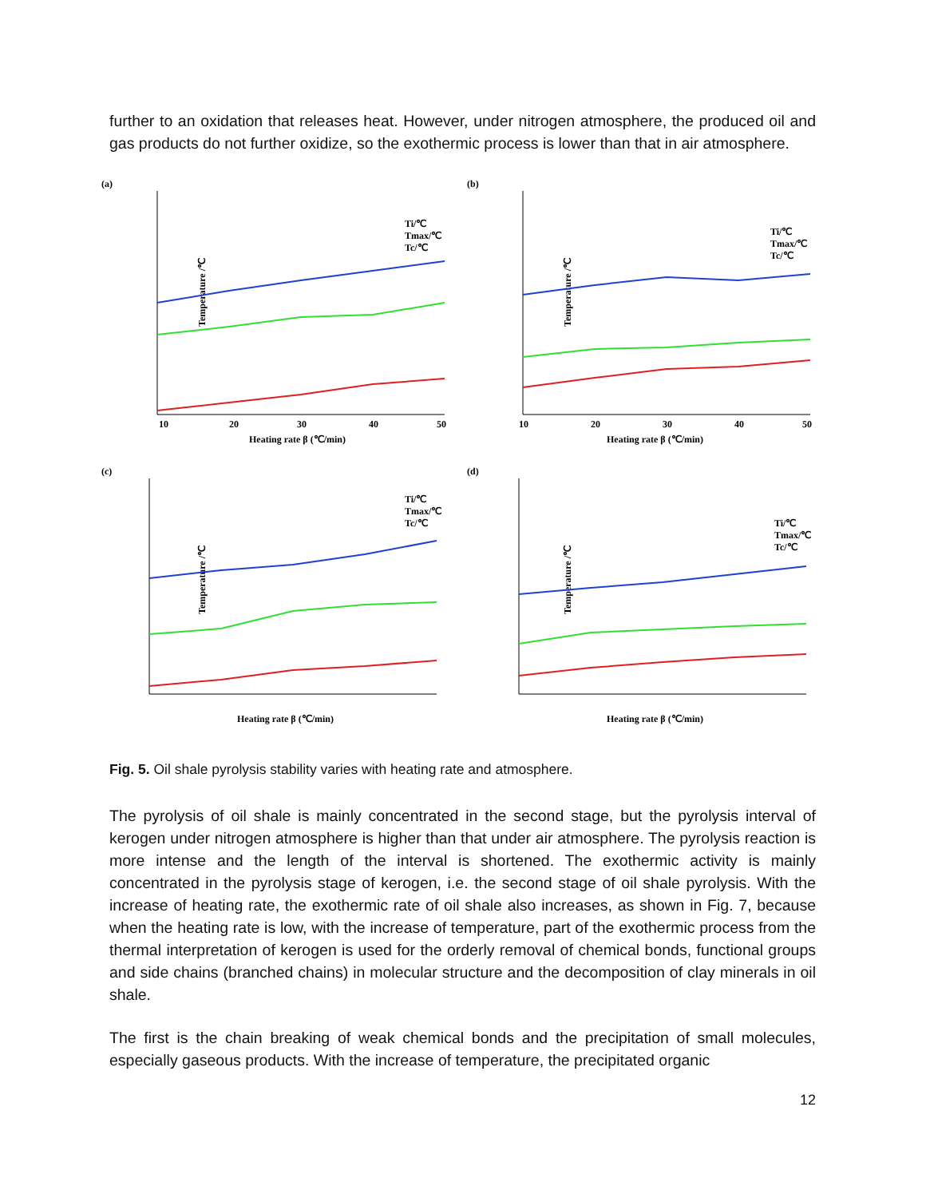further to an oxidation that releases heat. However, under nitrogen atmosphere, the produced oil and gas products do not further oxidize, so the exothermic process is lower than that in air atmosphere.
(a)
Temperature /℃
Heating rate β (℃/min)
10
20
30
40
50
Ti/℃
Tmax/℃
Tc/℃
(b)
Temperature /℃
Heating rate β (℃/min)
10
20
30
40
50
Ti/℃
Tmax/℃
Tc/℃
(c)
Temperature /℃
Heating rate β (℃/min)
Ti/℃
Tmax/℃
Tc/℃
(d)
Temperature /℃
Heating rate β (℃/min)
Ti/℃
Tmax/℃
Tc/℃
Fig. 5. Oil shale pyrolysis stability varies with heating rate and atmosphere.
The pyrolysis of oil shale is mainly concentrated in the second stage, but the pyrolysis interval of kerogen under nitrogen atmosphere is higher than that under air atmosphere. The pyrolysis reaction is more intense and the length of the interval is shortened. The exothermic activity is mainly concentrated in the pyrolysis stage of kerogen, i.e. the second stage of oil shale pyrolysis. With the increase of heating rate, the exothermic rate of oil shale also increases, as shown in Fig. 7, because when the heating rate is low, with the increase of temperature, part of the exothermic process from the thermal interpretation of kerogen is used for the orderly removal of chemical bonds, functional groups and side chains (branched chains) in molecular structure and the decomposition of clay minerals in oil shale.
The first is the chain breaking of weak chemical bonds and the precipitation of small molecules, especially gaseous products. With the increase of temperature, the precipitated organic
12